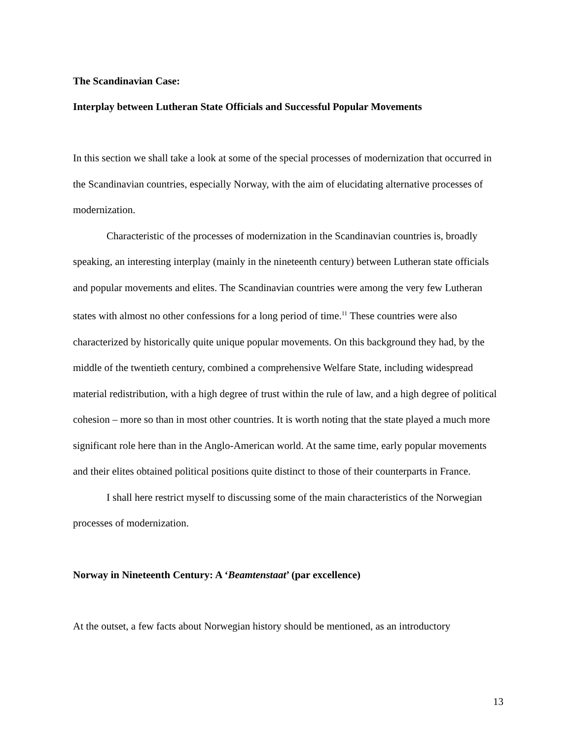The Scandinavian Case:
Interplay between Lutheran State Officials and Successful Popular Movements
In this section we shall take a look at some of the special processes of modernization that occurred in the Scandinavian countries, especially Norway, with the aim of elucidating alternative processes of modernization.
Characteristic of the processes of modernization in the Scandinavian countries is, broadly speaking, an interesting interplay (mainly in the nineteenth century) between Lutheran state officials and popular movements and elites. The Scandinavian countries were among the very few Lutheran states with almost no other confessions for a long period of time.<sup>11</sup> These countries were also characterized by historically quite unique popular movements. On this background they had, by the middle of the twentieth century, combined a comprehensive Welfare State, including widespread material redistribution, with a high degree of trust within the rule of law, and a high degree of political cohesion – more so than in most other countries. It is worth noting that the state played a much more significant role here than in the Anglo-American world. At the same time, early popular movements and their elites obtained political positions quite distinct to those of their counterparts in France.
I shall here restrict myself to discussing some of the main characteristics of the Norwegian processes of modernization.
Norway in Nineteenth Century: A ‘Beamtenstaat’ (par excellence)
At the outset, a few facts about Norwegian history should be mentioned, as an introductory
13